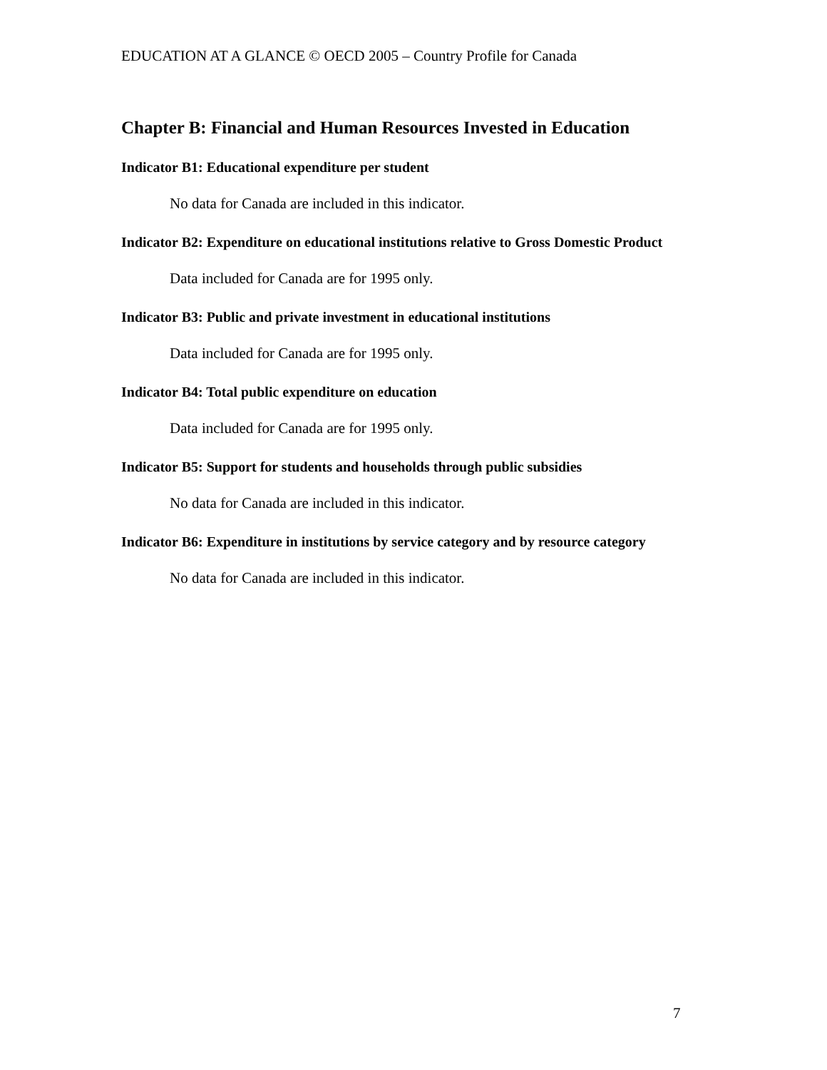EDUCATION AT A GLANCE © OECD 2005 – Country Profile for Canada
Chapter B: Financial and Human Resources Invested in Education
Indicator B1: Educational expenditure per student
No data for Canada are included in this indicator.
Indicator B2: Expenditure on educational institutions relative to Gross Domestic Product
Data included for Canada are for 1995 only.
Indicator B3: Public and private investment in educational institutions
Data included for Canada are for 1995 only.
Indicator B4: Total public expenditure on education
Data included for Canada are for 1995 only.
Indicator B5: Support for students and households through public subsidies
No data for Canada are included in this indicator.
Indicator B6: Expenditure in institutions by service category and by resource category
No data for Canada are included in this indicator.
7